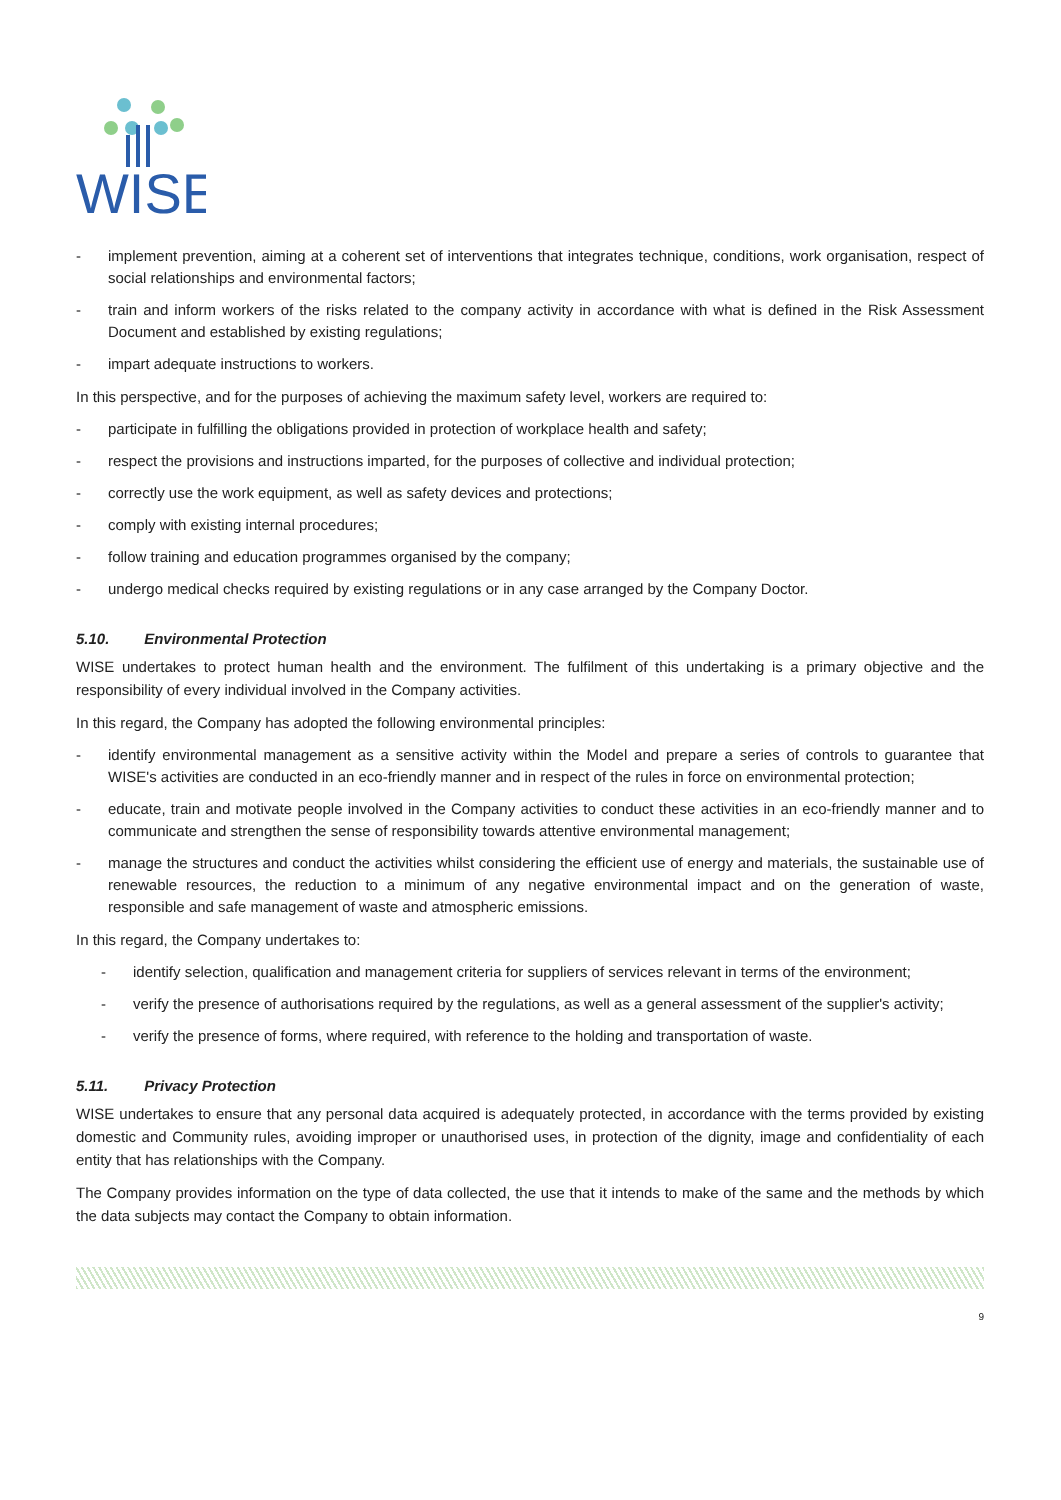WISE
- implement prevention, aiming at a coherent set of interventions that integrates technique, conditions, work organisation, respect of social relationships and environmental factors;
- train and inform workers of the risks related to the company activity in accordance with what is defined in the Risk Assessment Document and established by existing regulations;
- impart adequate instructions to workers.
In this perspective, and for the purposes of achieving the maximum safety level, workers are required to:
- participate in fulfilling the obligations provided in protection of workplace health and safety;
- respect the provisions and instructions imparted, for the purposes of collective and individual protection;
- correctly use the work equipment, as well as safety devices and protections;
- comply with existing internal procedures;
- follow training and education programmes organised by the company;
- undergo medical checks required by existing regulations or in any case arranged by the Company Doctor.
5.10. Environmental Protection
WISE undertakes to protect human health and the environment. The fulfilment of this undertaking is a primary objective and the responsibility of every individual involved in the Company activities.
In this regard, the Company has adopted the following environmental principles:
- identify environmental management as a sensitive activity within the Model and prepare a series of controls to guarantee that WISE's activities are conducted in an eco-friendly manner and in respect of the rules in force on environmental protection;
- educate, train and motivate people involved in the Company activities to conduct these activities in an eco-friendly manner and to communicate and strengthen the sense of responsibility towards attentive environmental management;
- manage the structures and conduct the activities whilst considering the efficient use of energy and materials, the sustainable use of renewable resources, the reduction to a minimum of any negative environmental impact and on the generation of waste, responsible and safe management of waste and atmospheric emissions.
In this regard, the Company undertakes to:
- identify selection, qualification and management criteria for suppliers of services relevant in terms of the environment;
- verify the presence of authorisations required by the regulations, as well as a general assessment of the supplier's activity;
- verify the presence of forms, where required, with reference to the holding and transportation of waste.
5.11. Privacy Protection
WISE undertakes to ensure that any personal data acquired is adequately protected, in accordance with the terms provided by existing domestic and Community rules, avoiding improper or unauthorised uses, in protection of the dignity, image and confidentiality of each entity that has relationships with the Company.
The Company provides information on the type of data collected, the use that it intends to make of the same and the methods by which the data subjects may contact the Company to obtain information.
9